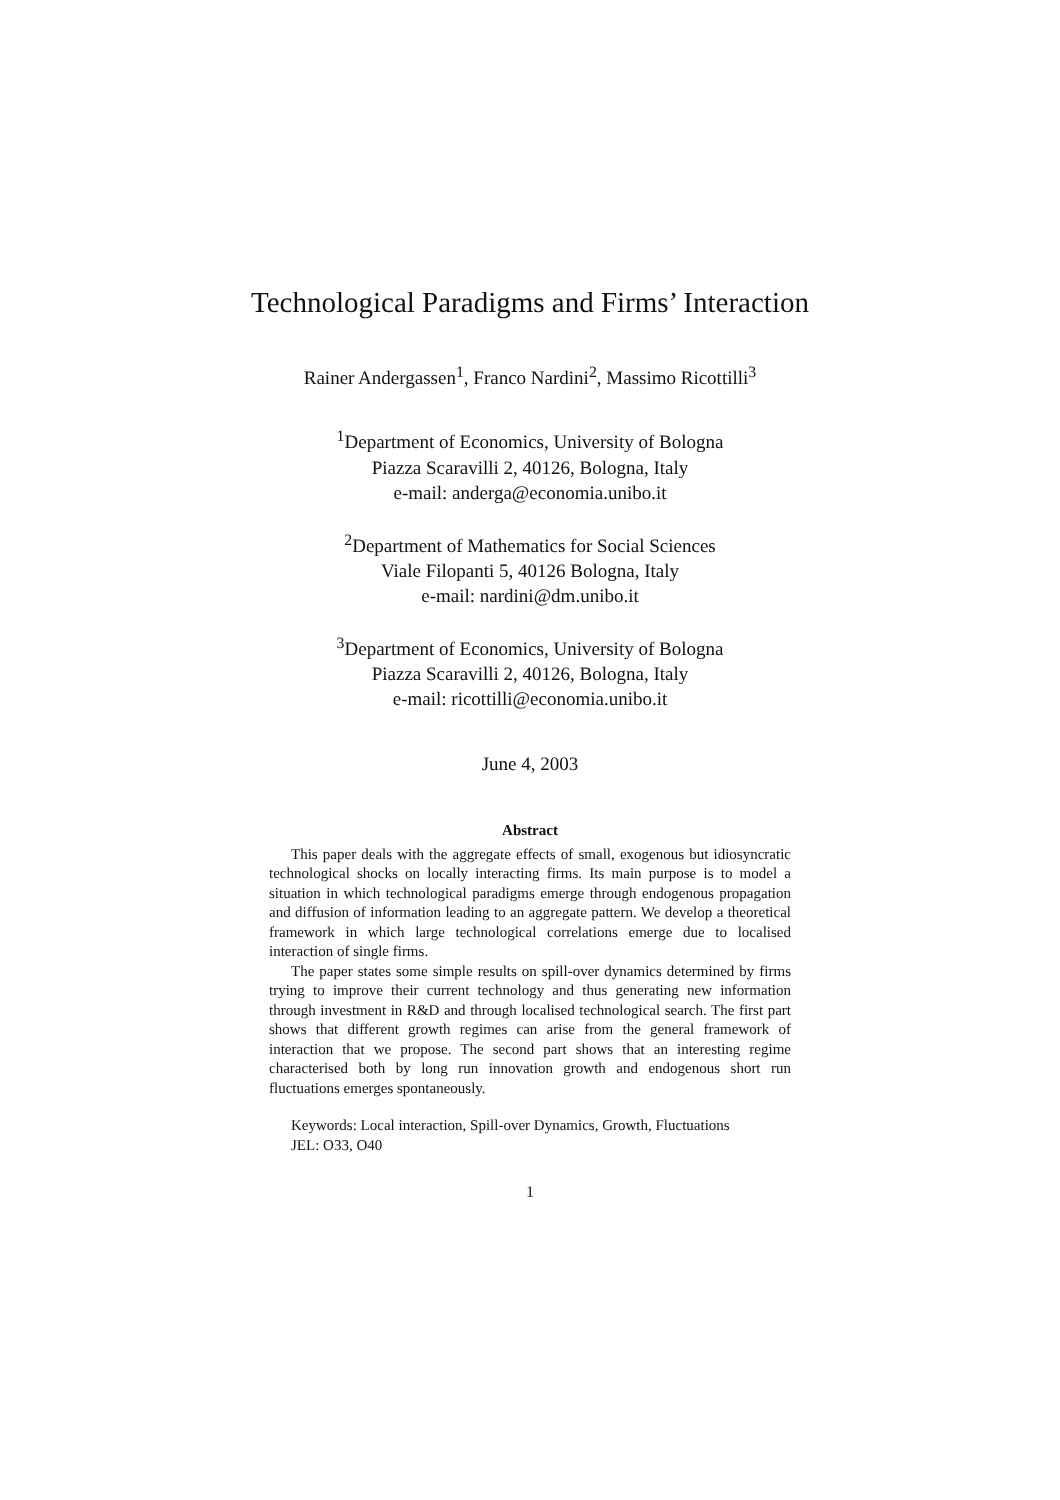Technological Paradigms and Firms’ Interaction
Rainer Andergassen<sup>1</sup>, Franco Nardini<sup>2</sup>, Massimo Ricottilli<sup>3</sup>
<sup>1</sup> Department of Economics, University of Bologna
Piazza Scaravilli 2, 40126, Bologna, Italy
e-mail: anderga@economia.unibo.it
<sup>2</sup> Department of Mathematics for Social Sciences
Viale Filopanti 5, 40126 Bologna, Italy
e-mail: nardini@dm.unibo.it
<sup>3</sup> Department of Economics, University of Bologna
Piazza Scaravilli 2, 40126, Bologna, Italy
e-mail: ricottilli@economia.unibo.it
June 4, 2003
Abstract
This paper deals with the aggregate effects of small, exogenous but idiosyncratic technological shocks on locally interacting firms. Its main purpose is to model a situation in which technological paradigms emerge through endogenous propagation and diffusion of information leading to an aggregate pattern. We develop a theoretical framework in which large technological correlations emerge due to localised interaction of single firms.
The paper states some simple results on spill-over dynamics determined by firms trying to improve their current technology and thus generating new information through investment in R&D and through localised technological search. The first part shows that different growth regimes can arise from the general framework of interaction that we propose. The second part shows that an interesting regime characterised both by long run innovation growth and endogenous short run fluctuations emerges spontaneously.
Keywords: Local interaction, Spill-over Dynamics, Growth, Fluctuations
JEL: O33, O40
1